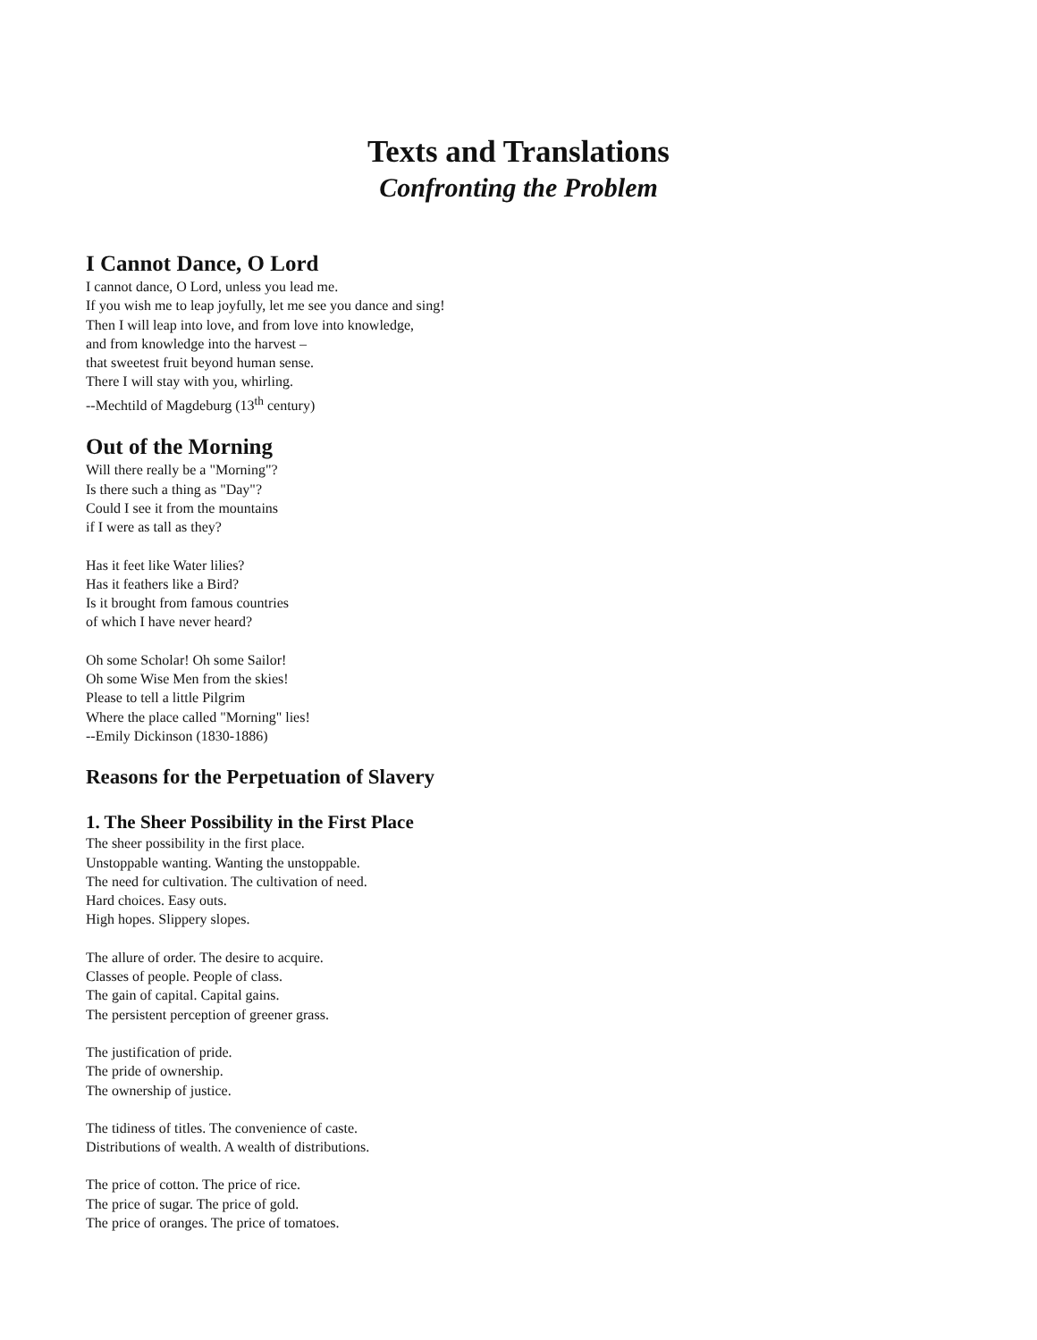Texts and Translations
Confronting the Problem
I Cannot Dance, O Lord
I cannot dance, O Lord, unless you lead me.
If you wish me to leap joyfully, let me see you dance and sing!
Then I will leap into love, and from love into knowledge,
and from knowledge into the harvest –
that sweetest fruit beyond human sense.
There I will stay with you, whirling.
--Mechtild of Magdeburg (13<sup>th</sup> century)
Out of the Morning
Will there really be a "Morning"?
Is there such a thing as "Day"?
Could I see it from the mountains
if I were as tall as they?
Has it feet like Water lilies?
Has it feathers like a Bird?
Is it brought from famous countries
of which I have never heard?
Oh some Scholar! Oh some Sailor!
Oh some Wise Men from the skies!
Please to tell a little Pilgrim
Where the place called "Morning" lies!
--Emily Dickinson (1830-1886)
Reasons for the Perpetuation of Slavery
1. The Sheer Possibility in the First Place
The sheer possibility in the first place.
Unstoppable wanting. Wanting the unstoppable.
The need for cultivation. The cultivation of need.
Hard choices. Easy outs.
High hopes. Slippery slopes.
The allure of order. The desire to acquire.
Classes of people. People of class.
The gain of capital. Capital gains.
The persistent perception of greener grass.
The justification of pride.
The pride of ownership.
The ownership of justice.
The tidiness of titles. The convenience of caste.
Distributions of wealth. A wealth of distributions.
The price of cotton. The price of rice.
The price of sugar. The price of gold.
The price of oranges. The price of tomatoes.